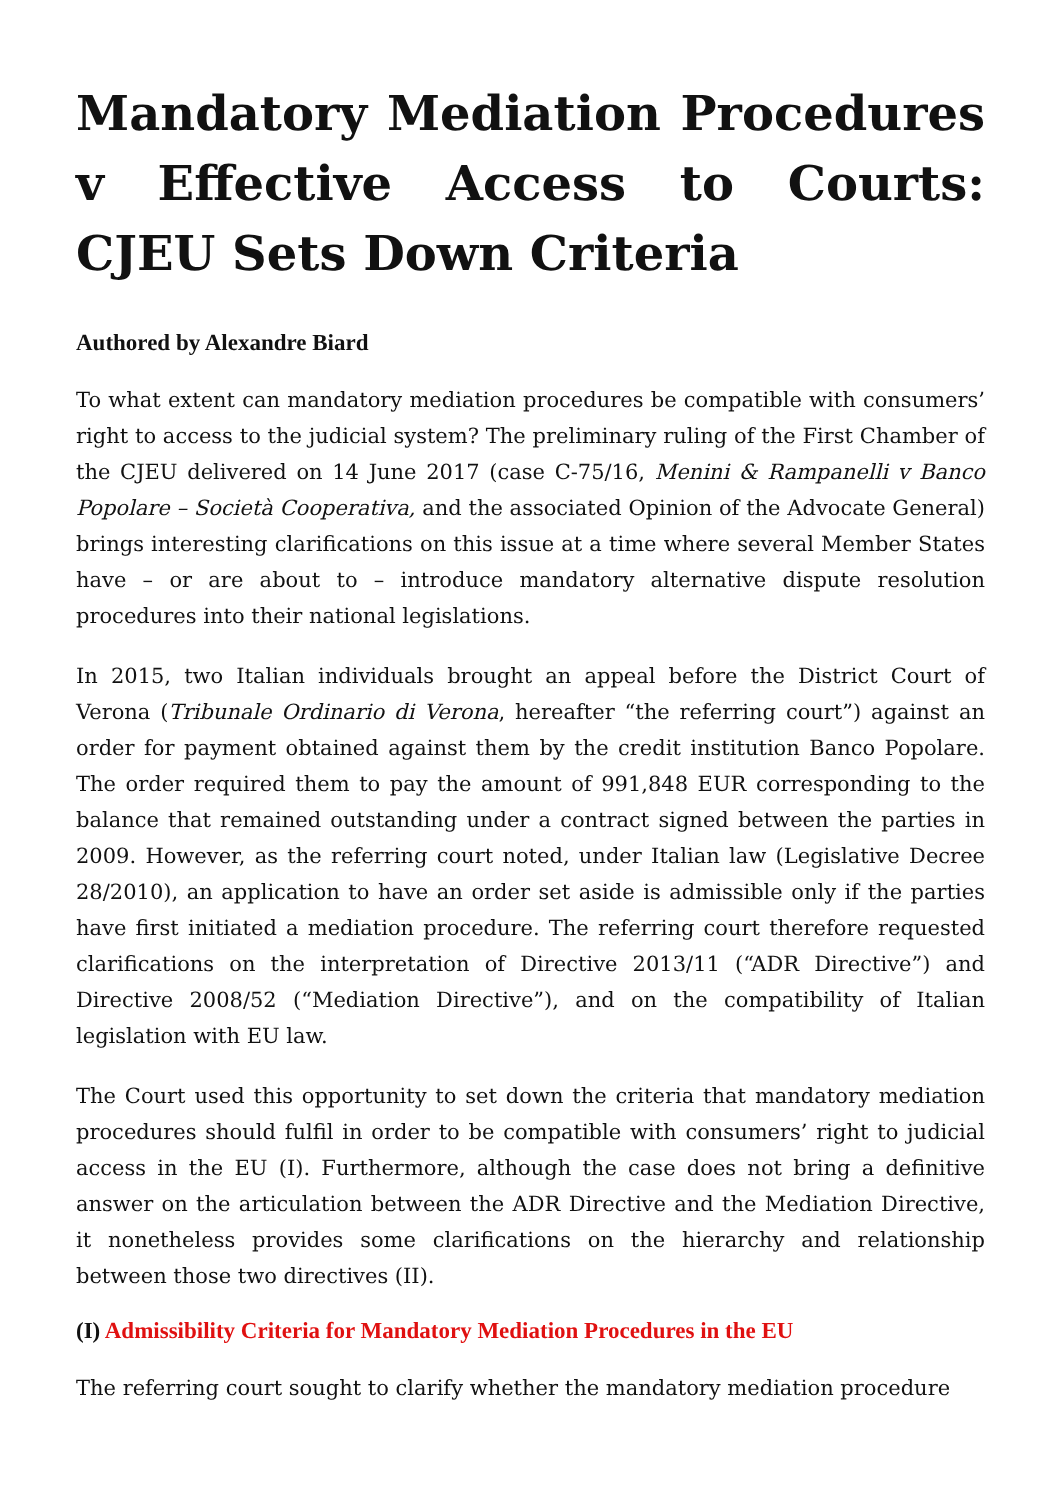Mandatory Mediation Procedures v Effective Access to Courts: CJEU Sets Down Criteria
Authored by Alexandre Biard
To what extent can mandatory mediation procedures be compatible with consumers’ right to access to the judicial system? The preliminary ruling of the First Chamber of the CJEU delivered on 14 June 2017 (case C-75/16, Menini & Rampanelli v Banco Popolare – Società Cooperativa, and the associated Opinion of the Advocate General) brings interesting clarifications on this issue at a time where several Member States have – or are about to – introduce mandatory alternative dispute resolution procedures into their national legislations.
In 2015, two Italian individuals brought an appeal before the District Court of Verona (Tribunale Ordinario di Verona, hereafter “the referring court”) against an order for payment obtained against them by the credit institution Banco Popolare. The order required them to pay the amount of 991,848 EUR corresponding to the balance that remained outstanding under a contract signed between the parties in 2009. However, as the referring court noted, under Italian law (Legislative Decree 28/2010), an application to have an order set aside is admissible only if the parties have first initiated a mediation procedure. The referring court therefore requested clarifications on the interpretation of Directive 2013/11 (“ADR Directive”) and Directive 2008/52 (“Mediation Directive”), and on the compatibility of Italian legislation with EU law.
The Court used this opportunity to set down the criteria that mandatory mediation procedures should fulfil in order to be compatible with consumers’ right to judicial access in the EU (I). Furthermore, although the case does not bring a definitive answer on the articulation between the ADR Directive and the Mediation Directive, it nonetheless provides some clarifications on the hierarchy and relationship between those two directives (II).
(I) Admissibility Criteria for Mandatory Mediation Procedures in the EU
The referring court sought to clarify whether the mandatory mediation procedure